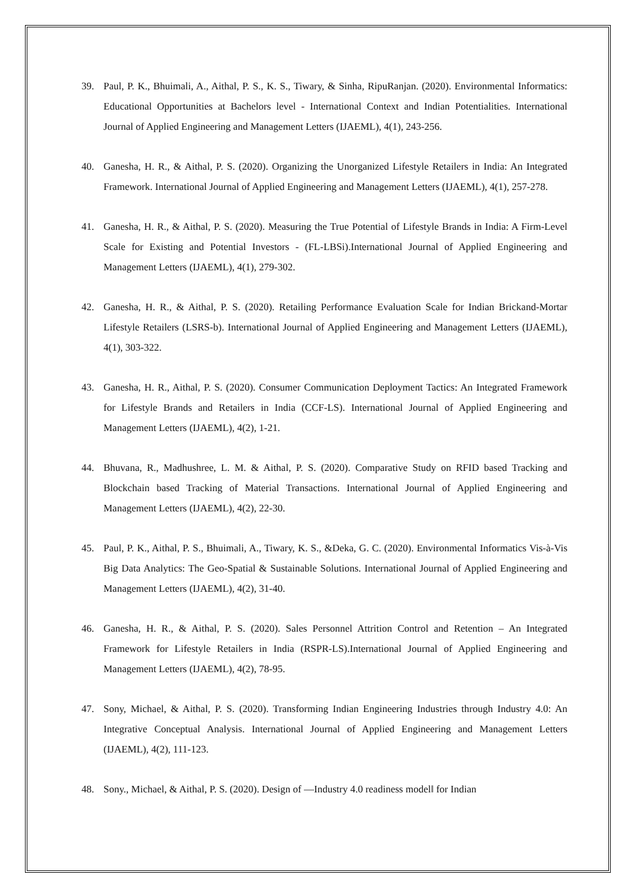39. Paul, P. K., Bhuimali, A., Aithal, P. S., K. S., Tiwary, & Sinha, RipuRanjan. (2020). Environmental Informatics: Educational Opportunities at Bachelors level - International Context and Indian Potentialities. International Journal of Applied Engineering and Management Letters (IJAEML), 4(1), 243-256.
40. Ganesha, H. R., & Aithal, P. S. (2020). Organizing the Unorganized Lifestyle Retailers in India: An Integrated Framework. International Journal of Applied Engineering and Management Letters (IJAEML), 4(1), 257-278.
41. Ganesha, H. R., & Aithal, P. S. (2020). Measuring the True Potential of Lifestyle Brands in India: A Firm-Level Scale for Existing and Potential Investors - (FL-LBSi).International Journal of Applied Engineering and Management Letters (IJAEML), 4(1), 279-302.
42. Ganesha, H. R., & Aithal, P. S. (2020). Retailing Performance Evaluation Scale for Indian Brickand-Mortar Lifestyle Retailers (LSRS-b). International Journal of Applied Engineering and Management Letters (IJAEML), 4(1), 303-322.
43. Ganesha, H. R., Aithal, P. S. (2020). Consumer Communication Deployment Tactics: An Integrated Framework for Lifestyle Brands and Retailers in India (CCF-LS). International Journal of Applied Engineering and Management Letters (IJAEML), 4(2), 1-21.
44. Bhuvana, R., Madhushree, L. M. & Aithal, P. S. (2020). Comparative Study on RFID based Tracking and Blockchain based Tracking of Material Transactions. International Journal of Applied Engineering and Management Letters (IJAEML), 4(2), 22-30.
45. Paul, P. K., Aithal, P. S., Bhuimali, A., Tiwary, K. S., &Deka, G. C. (2020). Environmental Informatics Vis-à-Vis Big Data Analytics: The Geo-Spatial & Sustainable Solutions. International Journal of Applied Engineering and Management Letters (IJAEML), 4(2), 31-40.
46. Ganesha, H. R., & Aithal, P. S. (2020). Sales Personnel Attrition Control and Retention – An Integrated Framework for Lifestyle Retailers in India (RSPR-LS).International Journal of Applied Engineering and Management Letters (IJAEML), 4(2), 78-95.
47. Sony, Michael, & Aithal, P. S. (2020). Transforming Indian Engineering Industries through Industry 4.0: An Integrative Conceptual Analysis. International Journal of Applied Engineering and Management Letters (IJAEML), 4(2), 111-123.
48. Sony., Michael, & Aithal, P. S. (2020). Design of ―Industry 4.0 readiness model‖ for Indian